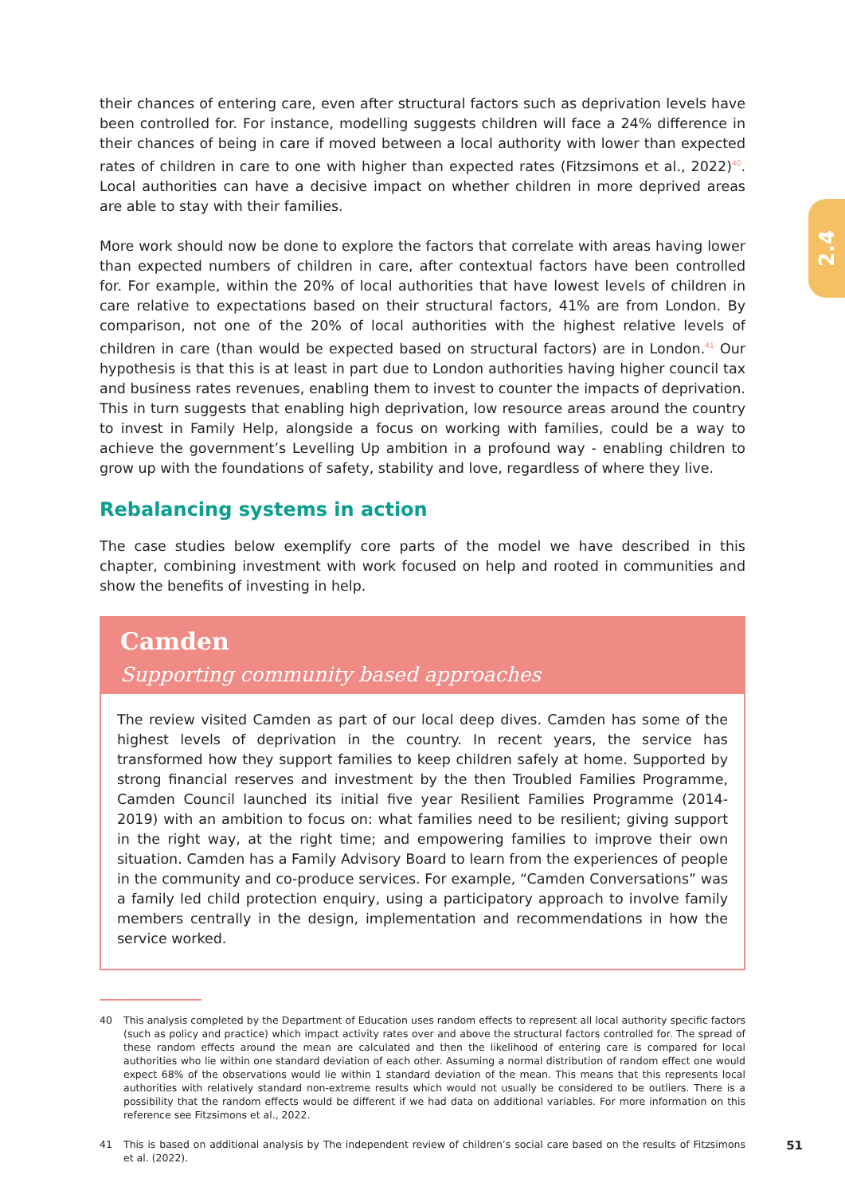2.4
their chances of entering care, even after structural factors such as deprivation levels have been controlled for. For instance, modelling suggests children will face a 24% difference in their chances of being in care if moved between a local authority with lower than expected rates of children in care to one with higher than expected rates (Fitzsimons et al., 2022)<sup>40</sup>. Local authorities can have a decisive impact on whether children in more deprived areas are able to stay with their families.
More work should now be done to explore the factors that correlate with areas having lower than expected numbers of children in care, after contextual factors have been controlled for. For example, within the 20% of local authorities that have lowest levels of children in care relative to expectations based on their structural factors, 41% are from London. By comparison, not one of the 20% of local authorities with the highest relative levels of children in care (than would be expected based on structural factors) are in London.<sup>41</sup> Our hypothesis is that this is at least in part due to London authorities having higher council tax and business rates revenues, enabling them to invest to counter the impacts of deprivation. This in turn suggests that enabling high deprivation, low resource areas around the country to invest in Family Help, alongside a focus on working with families, could be a way to achieve the government’s Levelling Up ambition in a profound way - enabling children to grow up with the foundations of safety, stability and love, regardless of where they live.
Rebalancing systems in action
The case studies below exemplify core parts of the model we have described in this chapter, combining investment with work focused on help and rooted in communities and show the benefits of investing in help.
Camden
Supporting community based approaches
The review visited Camden as part of our local deep dives. Camden has some of the highest levels of deprivation in the country. In recent years, the service has transformed how they support families to keep children safely at home. Supported by strong financial reserves and investment by the then Troubled Families Programme, Camden Council launched its initial five year Resilient Families Programme (2014-2019) with an ambition to focus on: what families need to be resilient; giving support in the right way, at the right time; and empowering families to improve their own situation. Camden has a Family Advisory Board to learn from the experiences of people in the community and co-produce services. For example, “Camden Conversations” was a family led child protection enquiry, using a participatory approach to involve family members centrally in the design, implementation and recommendations in how the service worked.
40 This analysis completed by the Department of Education uses random effects to represent all local authority specific factors (such as policy and practice) which impact activity rates over and above the structural factors controlled for. The spread of these random effects around the mean are calculated and then the likelihood of entering care is compared for local authorities who lie within one standard deviation of each other. Assuming a normal distribution of random effect one would expect 68% of the observations would lie within 1 standard deviation of the mean. This means that this represents local authorities with relatively standard non-extreme results which would not usually be considered to be outliers. There is a possibility that the random effects would be different if we had data on additional variables. For more information on this reference see Fitzsimons et al., 2022.
41 This is based on additional analysis by The independent review of children’s social care based on the results of Fitzsimons et al. (2022).
51